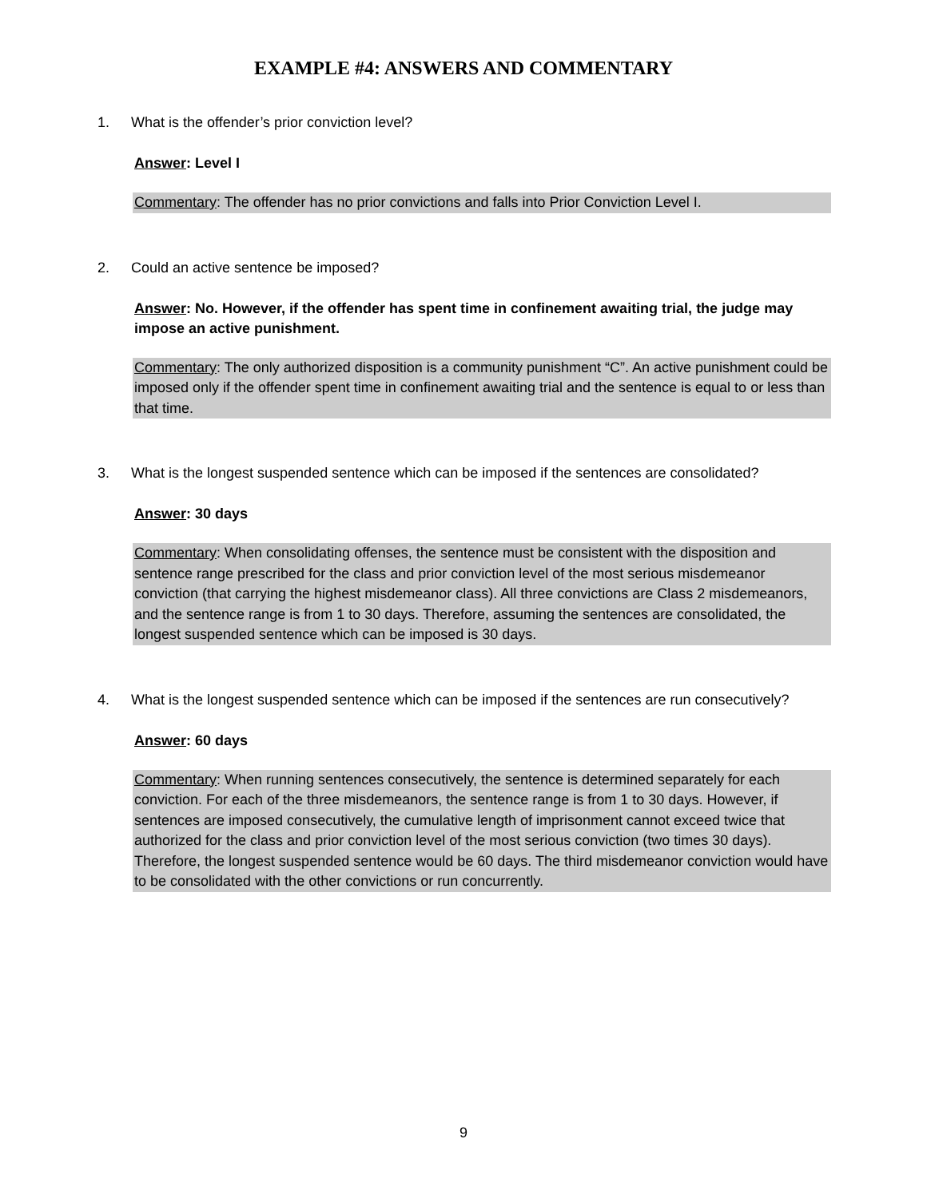EXAMPLE #4: ANSWERS AND COMMENTARY
1. What is the offender’s prior conviction level?
Answer: Level I
Commentary: The offender has no prior convictions and falls into Prior Conviction Level I.
2. Could an active sentence be imposed?
Answer: No. However, if the offender has spent time in confinement awaiting trial, the judge may impose an active punishment.
Commentary: The only authorized disposition is a community punishment “C”. An active punishment could be imposed only if the offender spent time in confinement awaiting trial and the sentence is equal to or less than that time.
3. What is the longest suspended sentence which can be imposed if the sentences are consolidated?
Answer: 30 days
Commentary: When consolidating offenses, the sentence must be consistent with the disposition and sentence range prescribed for the class and prior conviction level of the most serious misdemeanor conviction (that carrying the highest misdemeanor class). All three convictions are Class 2 misdemeanors, and the sentence range is from 1 to 30 days. Therefore, assuming the sentences are consolidated, the longest suspended sentence which can be imposed is 30 days.
4. What is the longest suspended sentence which can be imposed if the sentences are run consecutively?
Answer: 60 days
Commentary: When running sentences consecutively, the sentence is determined separately for each conviction. For each of the three misdemeanors, the sentence range is from 1 to 30 days. However, if sentences are imposed consecutively, the cumulative length of imprisonment cannot exceed twice that authorized for the class and prior conviction level of the most serious conviction (two times 30 days). Therefore, the longest suspended sentence would be 60 days. The third misdemeanor conviction would have to be consolidated with the other convictions or run concurrently.
9